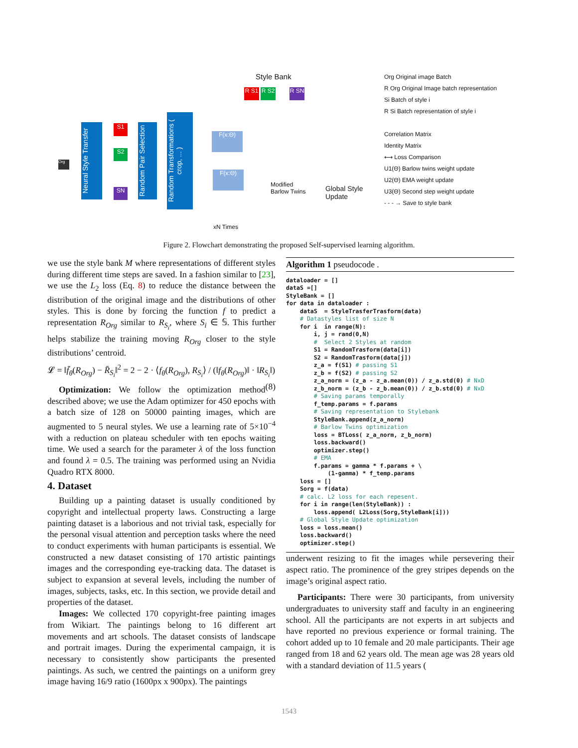Style Bank
R S1 R S2 R SN
Org
Neural Style Transfer
S1
S2
SN
Random Pair Selection
Random Transformations ( crop, ... )
F(x:Θ)
F(x:Θ)
Modified
Barlow Twins
Global Style
Update
xN Times
Org Original image Batch
R Org Original Image batch representation
Si Batch of style i
R Si Batch representation of style i
Correlation Matrix
Identity Matrix
⟷ Loss Comparison
U1(Θ) Barlow twins weight update
U2(Θ) EMA weight update
U3(Θ) Second step weight update
- - - → Save to style bank
Figure 2. Flowchart demonstrating the proposed Self-supervised learning algorithm.
we use the style bank M where representations of different styles during different time steps are saved. In a fashion similar to [23], we use the L<sub>2</sub> loss (Eq. 8) to reduce the distance between the distribution of the original image and the distributions of other styles. This is done by forcing the function f to predict a representation R<sub>Org</sub> similar to R<sub>S<sub>i</sub></sub>, where S<sub>i</sub> ∈ 𝕊. This further helps stabilize the training moving R<sub>Org</sub> closer to the style distributions’ centroid.
𝓛 = ‖f̄<sub>θ</sub>(R<sub>Org</sub>) − R̄<sub>S<sub>i</sub></sub>‖<sup>2</sup> = 2 − 2 · ⟨f<sub>θ</sub>(R<sub>Org</sub>), R<sub>S<sub>i</sub></sub>⟩ / (‖f<sub>θ</sub>(R<sub>Org</sub>)‖ · ‖R<sub>S<sub>i</sub></sub>‖) (8)
Optimization: We follow the optimization method described above; we use the Adam optimizer for 450 epochs with a batch size of 128 on 50000 painting images, which are augmented to 5 neural styles. We use a learning rate of 5×10<sup>−4</sup> with a reduction on plateau scheduler with ten epochs waiting time. We used a search for the parameter λ of the loss function and found λ = 0.5. The training was performed using an Nvidia Quadro RTX 8000.
4. Dataset
Building up a painting dataset is usually conditioned by copyright and intellectual property laws. Constructing a large painting dataset is a laborious and not trivial task, especially for the personal visual attention and perception tasks where the need to conduct experiments with human participants is essential. We constructed a new dataset consisting of 170 artistic paintings images and the corresponding eye-tracking data. The dataset is subject to expansion at several levels, including the number of images, subjects, tasks, etc. In this section, we provide detail and properties of the dataset.
Images: We collected 170 copyright-free painting images from Wikiart. The paintings belong to 16 different art movements and art schools. The dataset consists of landscape and portrait images. During the experimental campaign, it is necessary to consistently show participants the presented paintings. As such, we centred the paintings on a uniform grey image having 16/9 ratio (1600px x 900px). The paintings
Algorithm 1 pseudocode .
dataloader = []
dataS =[]
StyleBank = []
for data in dataloader :
    dataS  = StyleTrasferTrasform(data)
    # Datastyles list of size N
    for i  in range(N):
        i, j = rand(0,N)
        #  Select 2 Styles at random
        S1 = RandomTrasform(data[i])
        S2 = RandomTrasform(data[j])
        z_a = f(S1) # passing S1
        z_b = f(S2) # passing S2
        z_a_norm = (z_a - z_a.mean(0)) / z_a.std(0) # NxD
        z_b_norm = (z_b - z_b.mean(0)) / z_b.std(0) # NxD
        # Saving params temporally
        f_temp.params = f.params
        # Saving representation to Stylebank
        StyleBank.append(z_a_norm)
        # Barlow Twins optimization
        loss = BTLoss( z_a_norm, z_b_norm)
        loss.backward()
        optimizer.step()
        # EMA
        f.params = gamma * f.params + \
            (1-gamma) * f_temp.params
    loss = []
    Sorg = f(data)
    # calc. L2 loss for each repesent.
    for i in range(len(StyleBank)) :
        loss.append( L2Loss(Sorg,StyleBank[i]))
    # Global Style Update optimization
    loss = loss.mean()
    loss.backward()
    optimizer.step()
underwent resizing to fit the images while persevering their aspect ratio. The prominence of the grey stripes depends on the image’s original aspect ratio.
Participants: There were 30 participants, from university undergraduates to university staff and faculty in an engineering school. All the participants are not experts in art subjects and have reported no previous experience or formal training. The cohort added up to 10 female and 20 male participants. Their age ranged from 18 and 62 years old. The mean age was 28 years old with a standard deviation of 11.5 years (
1543